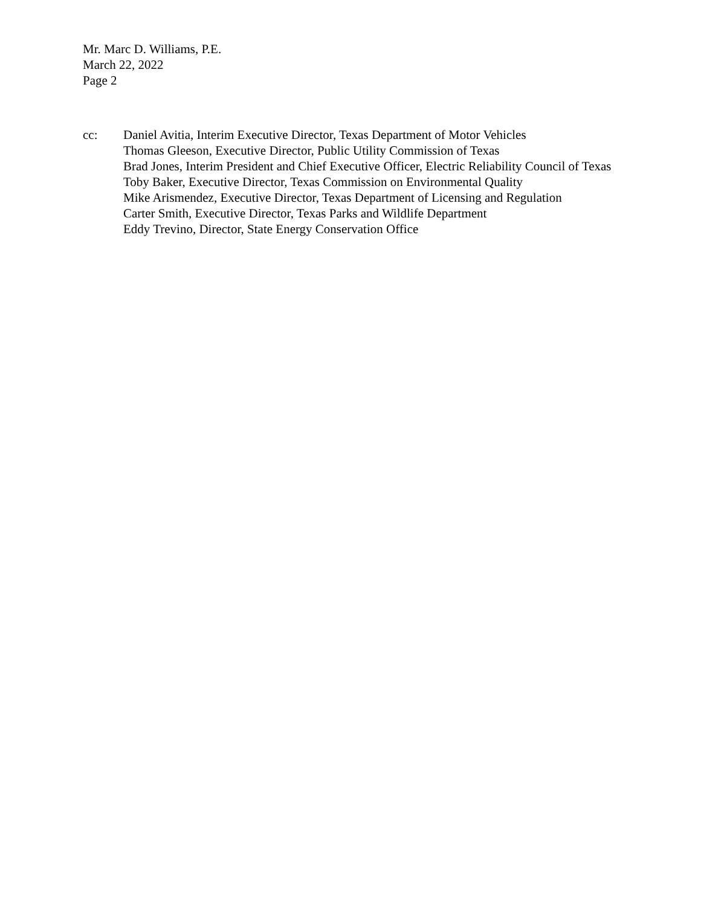Mr. Marc D. Williams, P.E.
March 22, 2022
Page 2
cc: Daniel Avitia, Interim Executive Director, Texas Department of Motor Vehicles
Thomas Gleeson, Executive Director, Public Utility Commission of Texas
Brad Jones, Interim President and Chief Executive Officer, Electric Reliability Council of Texas
Toby Baker, Executive Director, Texas Commission on Environmental Quality
Mike Arismendez, Executive Director, Texas Department of Licensing and Regulation
Carter Smith, Executive Director, Texas Parks and Wildlife Department
Eddy Trevino, Director, State Energy Conservation Office